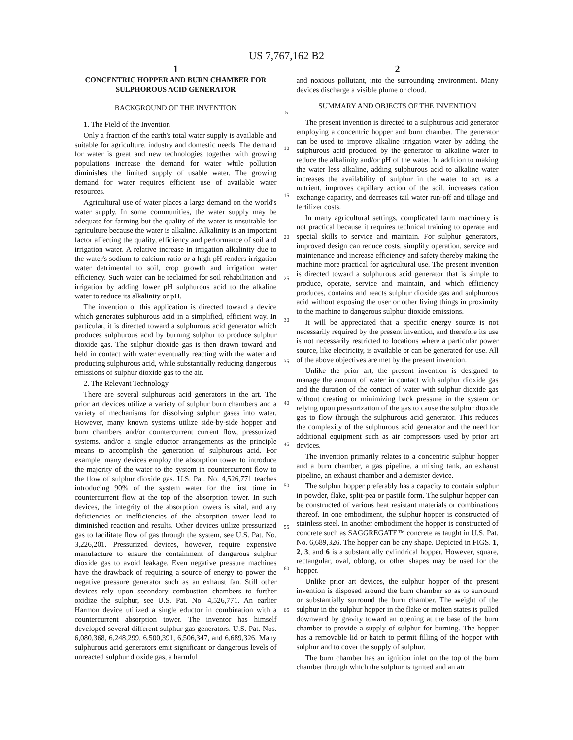US 7,767,162 B2
1
CONCENTRIC HOPPER AND BURN CHAMBER FOR SULPHOROUS ACID GENERATOR
BACKGROUND OF THE INVENTION
1. The Field of the Invention
Only a fraction of the earth's total water supply is available and suitable for agriculture, industry and domestic needs. The demand for water is great and new technologies together with growing populations increase the demand for water while pollution diminishes the limited supply of usable water. The growing demand for water requires efficient use of available water resources.
Agricultural use of water places a large demand on the world's water supply. In some communities, the water supply may be adequate for farming but the quality of the water is unsuitable for agriculture because the water is alkaline. Alkalinity is an important factor affecting the quality, efficiency and performance of soil and irrigation water. A relative increase in irrigation alkalinity due to the water's sodium to calcium ratio or a high pH renders irrigation water detrimental to soil, crop growth and irrigation water efficiency. Such water can be reclaimed for soil rehabilitation and irrigation by adding lower pH sulphurous acid to the alkaline water to reduce its alkalinity or pH.
The invention of this application is directed toward a device which generates sulphurous acid in a simplified, efficient way. In particular, it is directed toward a sulphurous acid generator which produces sulphurous acid by burning sulphur to produce sulphur dioxide gas. The sulphur dioxide gas is then drawn toward and held in contact with water eventually reacting with the water and producing sulphurous acid, while substantially reducing dangerous emissions of sulphur dioxide gas to the air.
2. The Relevant Technology
There are several sulphurous acid generators in the art. The prior art devices utilize a variety of sulphur burn chambers and a variety of mechanisms for dissolving sulphur gases into water. However, many known systems utilize side-by-side hopper and burn chambers and/or countercurrent current flow, pressurized systems, and/or a single eductor arrangements as the principle means to accomplish the generation of sulphurous acid. For example, many devices employ the absorption tower to introduce the majority of the water to the system in countercurrent flow to the flow of sulphur dioxide gas. U.S. Pat. No. 4,526,771 teaches introducing 90% of the system water for the first time in countercurrent flow at the top of the absorption tower. In such devices, the integrity of the absorption towers is vital, and any deficiencies or inefficiencies of the absorption tower lead to diminished reaction and results. Other devices utilize pressurized gas to facilitate flow of gas through the system, see U.S. Pat. No. 3,226,201. Pressurized devices, however, require expensive manufacture to ensure the containment of dangerous sulphur dioxide gas to avoid leakage. Even negative pressure machines have the drawback of requiring a source of energy to power the negative pressure generator such as an exhaust fan. Still other devices rely upon secondary combustion chambers to further oxidize the sulphur, see U.S. Pat. No. 4,526,771. An earlier Harmon device utilized a single eductor in combination with a countercurrent absorption tower. The inventor has himself developed several different sulphur gas generators. U.S. Pat. Nos. 6,080,368, 6,248,299, 6,500,391, 6,506,347, and 6,689,326. Many sulphurous acid generators emit significant or dangerous levels of unreacted sulphur dioxide gas, a harmful
5
10
15
20
25
30
35
40
45
50
55
60
65
2
and noxious pollutant, into the surrounding environment. Many devices discharge a visible plume or cloud.
SUMMARY AND OBJECTS OF THE INVENTION
The present invention is directed to a sulphurous acid generator employing a concentric hopper and burn chamber. The generator can be used to improve alkaline irrigation water by adding the sulphurous acid produced by the generator to alkaline water to reduce the alkalinity and/or pH of the water. In addition to making the water less alkaline, adding sulphurous acid to alkaline water increases the availability of sulphur in the water to act as a nutrient, improves capillary action of the soil, increases cation exchange capacity, and decreases tail water run-off and tillage and fertilizer costs.
In many agricultural settings, complicated farm machinery is not practical because it requires technical training to operate and special skills to service and maintain. For sulphur generators, improved design can reduce costs, simplify operation, service and maintenance and increase efficiency and safety thereby making the machine more practical for agricultural use. The present invention is directed toward a sulphurous acid generator that is simple to produce, operate, service and maintain, and which efficiency produces, contains and reacts sulphur dioxide gas and sulphurous acid without exposing the user or other living things in proximity to the machine to dangerous sulphur dioxide emissions.
It will be appreciated that a specific energy source is not necessarily required by the present invention, and therefore its use is not necessarily restricted to locations where a particular power source, like electricity, is available or can be generated for use. All of the above objectives are met by the present invention.
Unlike the prior art, the present invention is designed to manage the amount of water in contact with sulphur dioxide gas and the duration of the contact of water with sulphur dioxide gas without creating or minimizing back pressure in the system or relying upon pressurization of the gas to cause the sulphur dioxide gas to flow through the sulphurous acid generator. This reduces the complexity of the sulphurous acid generator and the need for additional equipment such as air compressors used by prior art devices.
The invention primarily relates to a concentric sulphur hopper and a burn chamber, a gas pipeline, a mixing tank, an exhaust pipeline, an exhaust chamber and a demister device.
The sulphur hopper preferably has a capacity to contain sulphur in powder, flake, split-pea or pastile form. The sulphur hopper can be constructed of various heat resistant materials or combinations thereof. In one embodiment, the sulphur hopper is constructed of stainless steel. In another embodiment the hopper is constructed of concrete such as SAGGREGATE™ concrete as taught in U.S. Pat. No. 6,689,326. The hopper can be any shape. Depicted in FIGS. 1, 2, 3, and 6 is a substantially cylindrical hopper. However, square, rectangular, oval, oblong, or other shapes may be used for the hopper.
Unlike prior art devices, the sulphur hopper of the present invention is disposed around the burn chamber so as to surround or substantially surround the burn chamber. The weight of the sulphur in the sulphur hopper in the flake or molten states is pulled downward by gravity toward an opening at the base of the burn chamber to provide a supply of sulphur for burning. The hopper has a removable lid or hatch to permit filling of the hopper with sulphur and to cover the supply of sulphur.
The burn chamber has an ignition inlet on the top of the burn chamber through which the sulphur is ignited and an air